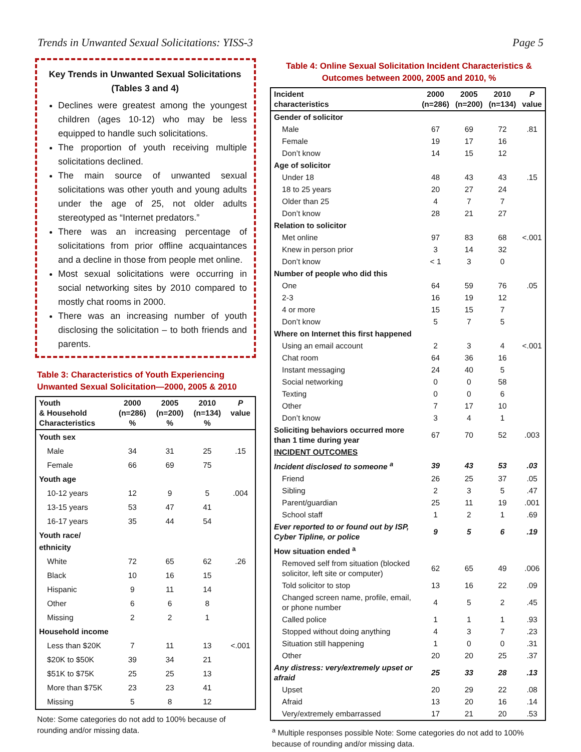Trends in Unwanted Sexual Solicitations: YISS-3 Page 5
Key Trends in Unwanted Sexual Solicitations (Tables 3 and 4)
Declines were greatest among the youngest children (ages 10-12) who may be less equipped to handle such solicitations.
The proportion of youth receiving multiple solicitations declined.
The main source of unwanted sexual solicitations was other youth and young adults under the age of 25, not older adults stereotyped as “Internet predators.”
There was an increasing percentage of solicitations from prior offline acquaintances and a decline in those from people met online.
Most sexual solicitations were occurring in social networking sites by 2010 compared to mostly chat rooms in 2000.
There was an increasing number of youth disclosing the solicitation – to both friends and parents.
Table 3: Characteristics of Youth Experiencing Unwanted Sexual Solicitation—2000, 2005 & 2010
| Youth & Household Characteristics | 2000 (n=286) % | 2005 (n=200) % | 2010 (n=134) % | P value |
| --- | --- | --- | --- | --- |
| Youth sex | | | | |
| Male | 34 | 31 | 25 | .15 |
| Female | 66 | 69 | 75 | |
| Youth age | | | | |
| 10-12 years | 12 | 9 | 5 | .004 |
| 13-15 years | 53 | 47 | 41 | |
| 16-17 years | 35 | 44 | 54 | |
| Youth race/ ethnicity | | | | |
| White | 72 | 65 | 62 | .26 |
| Black | 10 | 16 | 15 | |
| Hispanic | 9 | 11 | 14 | |
| Other | 6 | 6 | 8 | |
| Missing | 2 | 2 | 1 | |
| Household income | | | | |
| Less than $20K | 7 | 11 | 13 | <.001 |
| $20K to $50K | 39 | 34 | 21 | |
| $51K to $75K | 25 | 25 | 13 | |
| More than $75K | 23 | 23 | 41 | |
| Missing | 5 | 8 | 12 | |
Note: Some categories do not add to 100% because of rounding and/or missing data.
Table 4: Online Sexual Solicitation Incident Characteristics & Outcomes between 2000, 2005 and 2010, %
| Incident characteristics | 2000 (n=286) | 2005 (n=200) | 2010 (n=134) | P value |
| --- | --- | --- | --- | --- |
| Gender of solicitor | | | | |
| Male | 67 | 69 | 72 | .81 |
| Female | 19 | 17 | 16 | |
| Don’t know | 14 | 15 | 12 | |
| Age of solicitor | | | | |
| Under 18 | 48 | 43 | 43 | .15 |
| 18 to 25 years | 20 | 27 | 24 | |
| Older than 25 | 4 | 7 | 7 | |
| Don’t know | 28 | 21 | 27 | |
| Relation to solicitor | | | | |
| Met online | 97 | 83 | 68 | <.001 |
| Knew in person prior | 3 | 14 | 32 | |
| Don’t know | < 1 | 3 | 0 | |
| Number of people who did this | | | | |
| One | 64 | 59 | 76 | .05 |
| 2-3 | 16 | 19 | 12 | |
| 4 or more | 15 | 15 | 7 | |
| Don’t know | 5 | 7 | 5 | |
| Where on Internet this first happened | | | | |
| Using an email account | 2 | 3 | 4 | <.001 |
| Chat room | 64 | 36 | 16 | |
| Instant messaging | 24 | 40 | 5 | |
| Social networking | 0 | 0 | 58 | |
| Texting | 0 | 0 | 6 | |
| Other | 7 | 17 | 10 | |
| Don’t know | 3 | 4 | 1 | |
| Soliciting behaviors occurred more than 1 time during year | 67 | 70 | 52 | .003 |
| INCIDENT OUTCOMES | | | | |
| Incident disclosed to someone <sup>a</sup> | 39 | 43 | 53 | .03 |
| Friend | 26 | 25 | 37 | .05 |
| Sibling | 2 | 3 | 5 | .47 |
| Parent/guardian | 25 | 11 | 19 | .001 |
| School staff | 1 | 2 | 1 | .69 |
| Ever reported to or found out by ISP, Cyber Tipline, or police | 9 | 5 | 6 | .19 |
| How situation ended <sup>a</sup> | | | | |
| Removed self from situation (blocked solicitor, left site or computer) | 62 | 65 | 49 | .006 |
| Told solicitor to stop | 13 | 16 | 22 | .09 |
| Changed screen name, profile, email, or phone number | 4 | 5 | 2 | .45 |
| Called police | 1 | 1 | 1 | .93 |
| Stopped without doing anything | 4 | 3 | 7 | .23 |
| Situation still happening | 1 | 0 | 0 | .31 |
| Other | 20 | 20 | 25 | .37 |
| Any distress: very/extremely upset or afraid | 25 | 33 | 28 | .13 |
| Upset | 20 | 29 | 22 | .08 |
| Afraid | 13 | 20 | 16 | .14 |
| Very/extremely embarrassed | 17 | 21 | 20 | .53 |
<sup>a</sup> Multiple responses possible Note: Some categories do not add to 100% because of rounding and/or missing data.